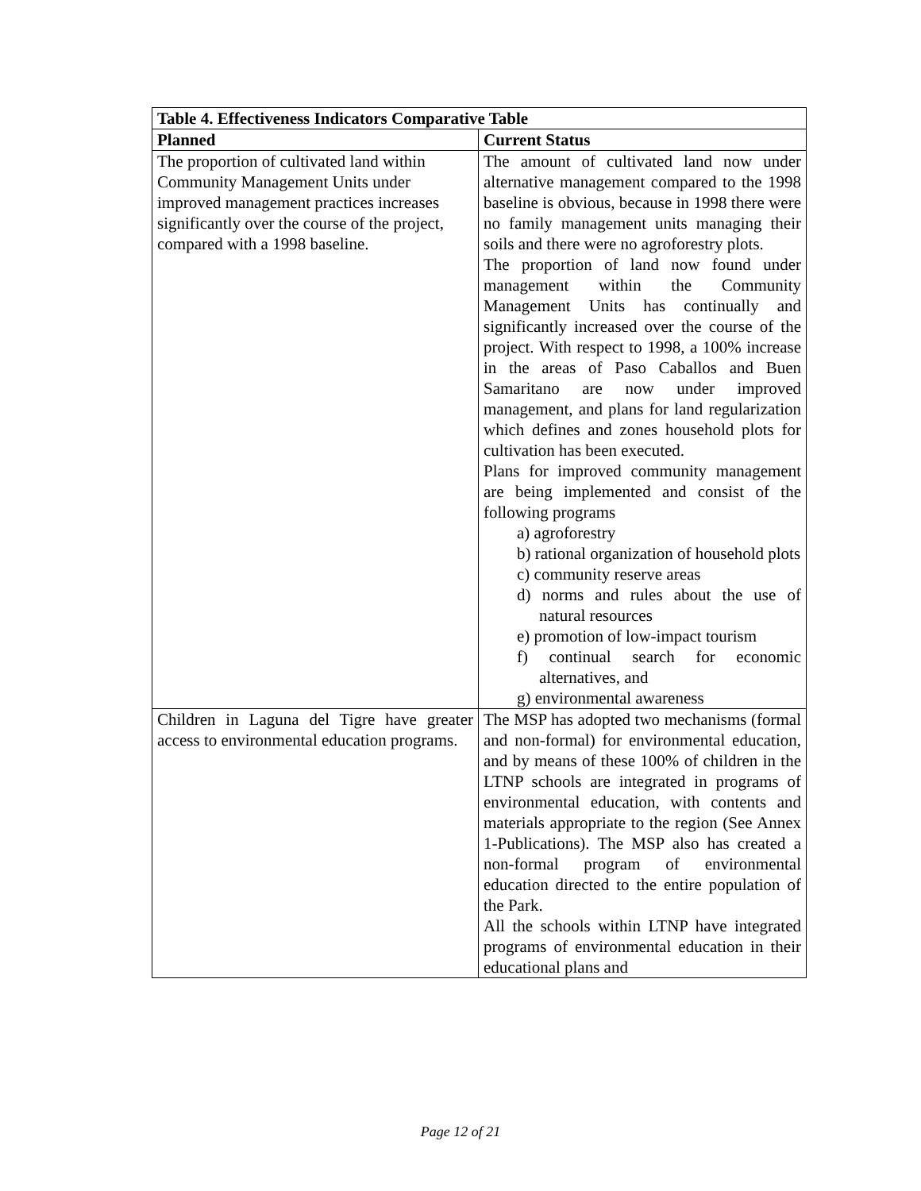| Table 4. Effectiveness Indicators Comparative Table | |
| --- | --- |
| Planned | Current Status |
| The proportion of cultivated land within Community Management Units under improved management practices increases significantly over the course of the project, compared with a 1998 baseline. | The amount of cultivated land now under alternative management compared to the 1998 baseline is obvious, because in 1998 there were no family management units managing their soils and there were no agroforestry plots. The proportion of land now found under management within the Community Management Units has continually and significantly increased over the course of the project. With respect to 1998, a 100% increase in the areas of Paso Caballos and Buen Samaritano are now under improved management, and plans for land regularization which defines and zones household plots for cultivation has been executed. Plans for improved community management are being implemented and consist of the following programs a) agroforestry b) rational organization of household plots c) community reserve areas d) norms and rules about the use of natural resources e) promotion of low-impact tourism f) continual search for economic alternatives, and g) environmental awareness |
| Children in Laguna del Tigre have greater access to environmental education programs. | The MSP has adopted two mechanisms (formal and non-formal) for environmental education, and by means of these 100% of children in the LTNP schools are integrated in programs of environmental education, with contents and materials appropriate to the region (See Annex 1-Publications). The MSP also has created a non-formal program of environmental education directed to the entire population of the Park. All the schools within LTNP have integrated programs of environmental education in their educational plans and |
Page 12 of 21